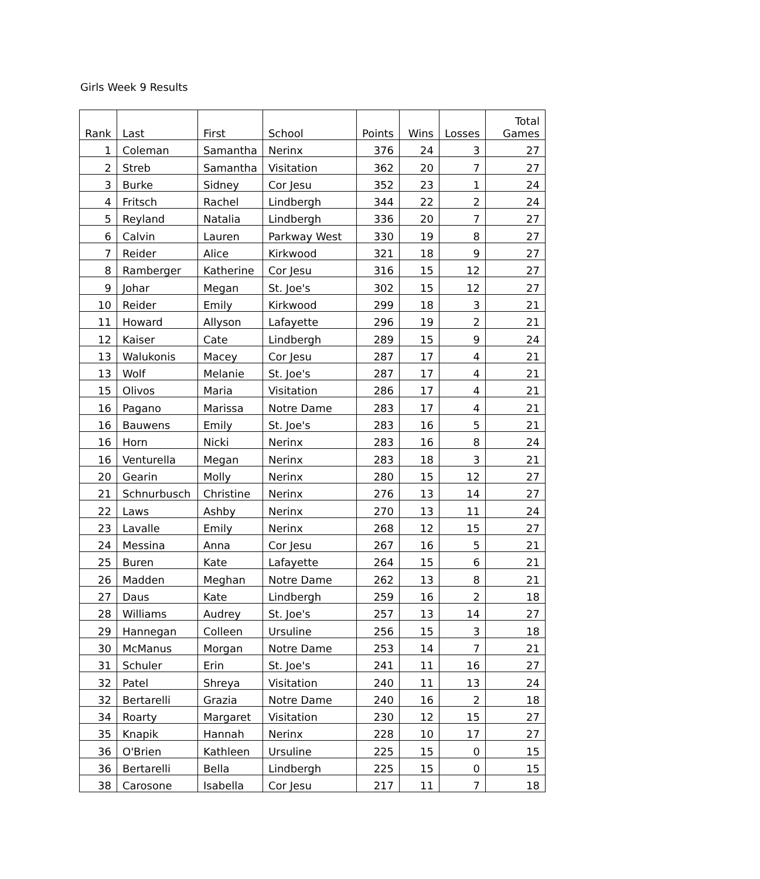Girls Week 9 Results
| Rank | Last | First | School | Points | Wins | Losses | Total Games |
| --- | --- | --- | --- | --- | --- | --- | --- |
| 1 | Coleman | Samantha | Nerinx | 376 | 24 | 3 | 27 |
| 2 | Streb | Samantha | Visitation | 362 | 20 | 7 | 27 |
| 3 | Burke | Sidney | Cor Jesu | 352 | 23 | 1 | 24 |
| 4 | Fritsch | Rachel | Lindbergh | 344 | 22 | 2 | 24 |
| 5 | Reyland | Natalia | Lindbergh | 336 | 20 | 7 | 27 |
| 6 | Calvin | Lauren | Parkway West | 330 | 19 | 8 | 27 |
| 7 | Reider | Alice | Kirkwood | 321 | 18 | 9 | 27 |
| 8 | Ramberger | Katherine | Cor Jesu | 316 | 15 | 12 | 27 |
| 9 | Johar | Megan | St. Joe's | 302 | 15 | 12 | 27 |
| 10 | Reider | Emily | Kirkwood | 299 | 18 | 3 | 21 |
| 11 | Howard | Allyson | Lafayette | 296 | 19 | 2 | 21 |
| 12 | Kaiser | Cate | Lindbergh | 289 | 15 | 9 | 24 |
| 13 | Walukonis | Macey | Cor Jesu | 287 | 17 | 4 | 21 |
| 13 | Wolf | Melanie | St. Joe's | 287 | 17 | 4 | 21 |
| 15 | Olivos | Maria | Visitation | 286 | 17 | 4 | 21 |
| 16 | Pagano | Marissa | Notre Dame | 283 | 17 | 4 | 21 |
| 16 | Bauwens | Emily | St. Joe's | 283 | 16 | 5 | 21 |
| 16 | Horn | Nicki | Nerinx | 283 | 16 | 8 | 24 |
| 16 | Venturella | Megan | Nerinx | 283 | 18 | 3 | 21 |
| 20 | Gearin | Molly | Nerinx | 280 | 15 | 12 | 27 |
| 21 | Schnurbusch | Christine | Nerinx | 276 | 13 | 14 | 27 |
| 22 | Laws | Ashby | Nerinx | 270 | 13 | 11 | 24 |
| 23 | Lavalle | Emily | Nerinx | 268 | 12 | 15 | 27 |
| 24 | Messina | Anna | Cor Jesu | 267 | 16 | 5 | 21 |
| 25 | Buren | Kate | Lafayette | 264 | 15 | 6 | 21 |
| 26 | Madden | Meghan | Notre Dame | 262 | 13 | 8 | 21 |
| 27 | Daus | Kate | Lindbergh | 259 | 16 | 2 | 18 |
| 28 | Williams | Audrey | St. Joe's | 257 | 13 | 14 | 27 |
| 29 | Hannegan | Colleen | Ursuline | 256 | 15 | 3 | 18 |
| 30 | McManus | Morgan | Notre Dame | 253 | 14 | 7 | 21 |
| 31 | Schuler | Erin | St. Joe's | 241 | 11 | 16 | 27 |
| 32 | Patel | Shreya | Visitation | 240 | 11 | 13 | 24 |
| 32 | Bertarelli | Grazia | Notre Dame | 240 | 16 | 2 | 18 |
| 34 | Roarty | Margaret | Visitation | 230 | 12 | 15 | 27 |
| 35 | Knapik | Hannah | Nerinx | 228 | 10 | 17 | 27 |
| 36 | O'Brien | Kathleen | Ursuline | 225 | 15 | 0 | 15 |
| 36 | Bertarelli | Bella | Lindbergh | 225 | 15 | 0 | 15 |
| 38 | Carosone | Isabella | Cor Jesu | 217 | 11 | 7 | 18 |